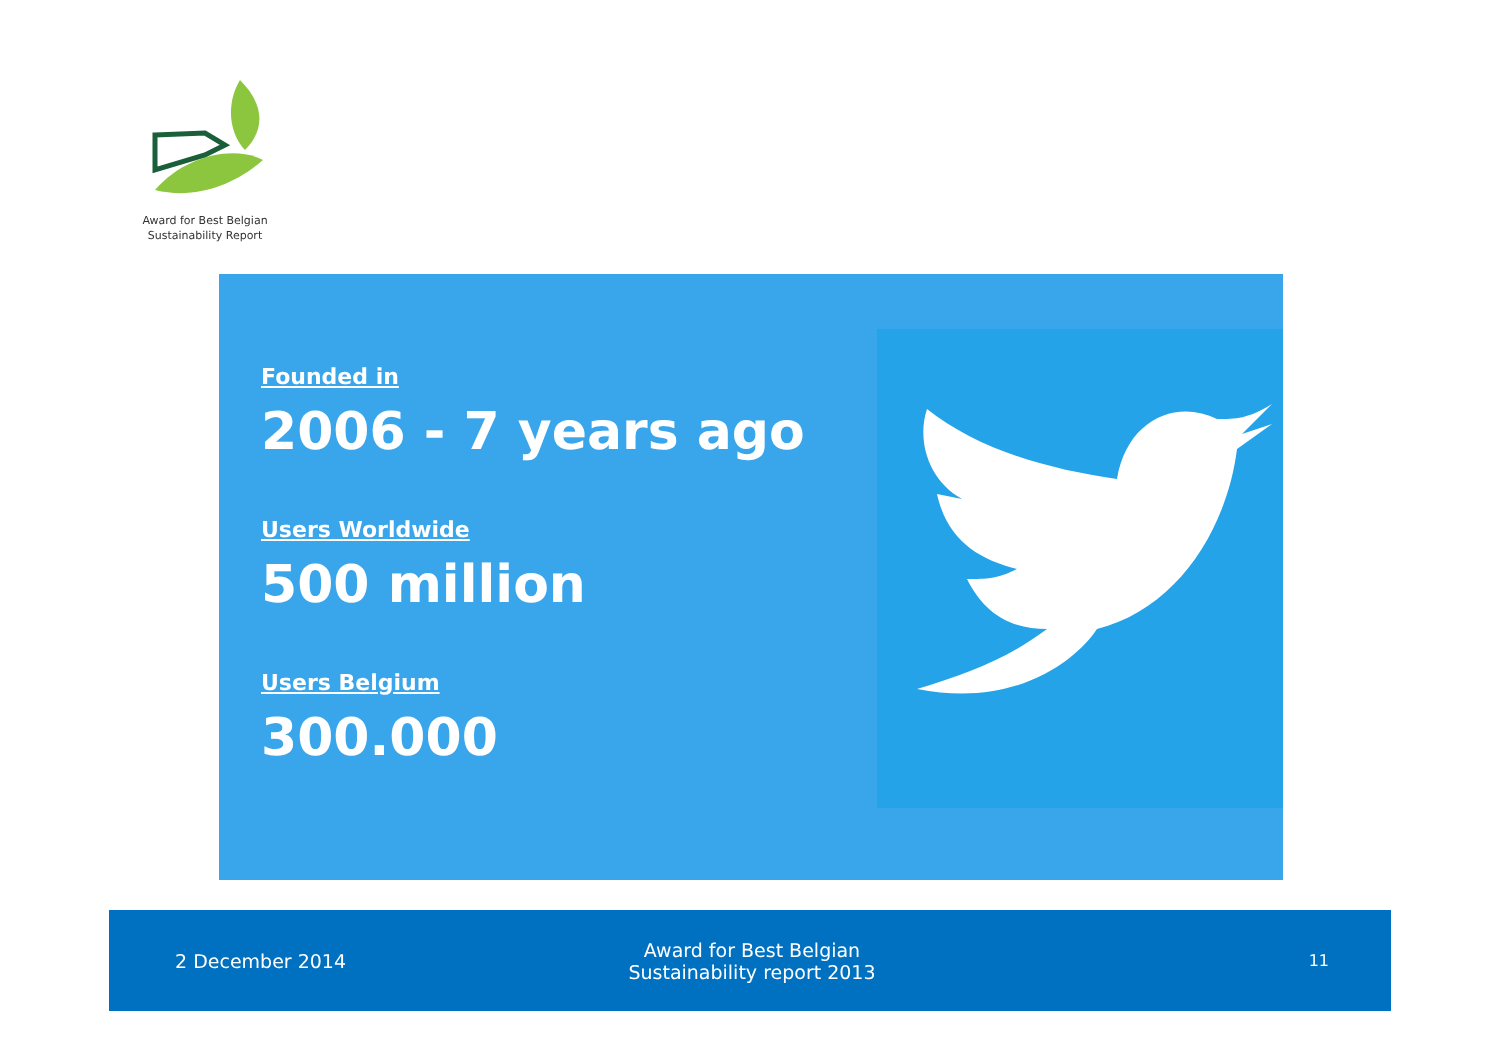Award for Best Belgian
Sustainability Report
Founded in
2006 - 7 years ago
Users Worldwide
500 million
Users Belgium
300.000
2 December 2014
Award for Best Belgian
Sustainability report 2013
11